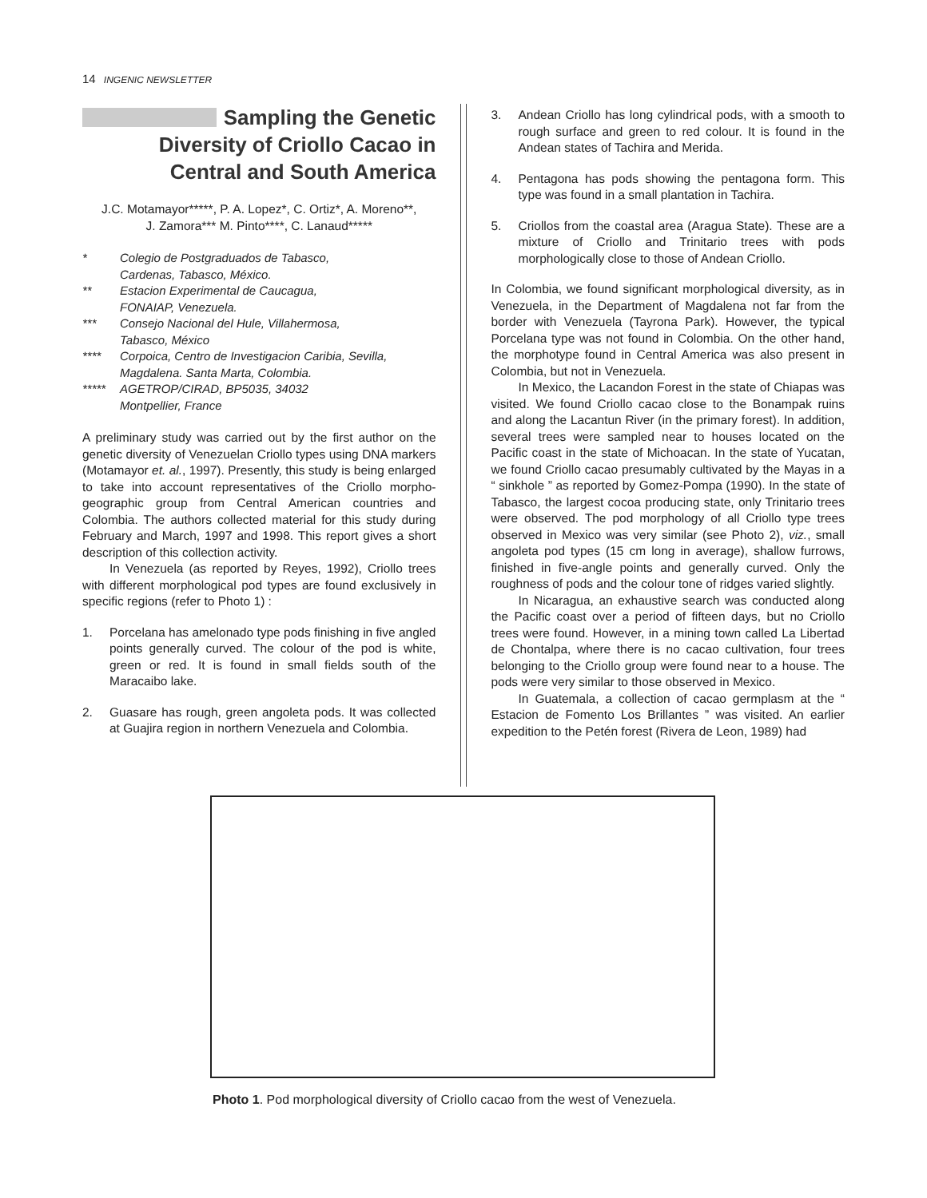14 INGENIC NEWSLETTER
Sampling the Genetic
Diversity of Criollo Cacao in
Central and South America
J.C. Motamayor*****, P. A. Lopez*, C. Ortiz*, A. Moreno**,
J. Zamora*** M. Pinto****, C. Lanaud*****
* Colegio de Postgraduados de Tabasco,
Cardenas, Tabasco, México.
** Estacion Experimental de Caucagua,
FONAIAP, Venezuela.
*** Consejo Nacional del Hule, Villahermosa,
Tabasco, México
**** Corpoica, Centro de Investigacion Caribia, Sevilla, Magdalena. Santa Marta, Colombia.
***** AGETROP/CIRAD, BP5035, 34032
Montpellier, France
A preliminary study was carried out by the first author on the genetic diversity of Venezuelan Criollo types using DNA markers (Motamayor et. al., 1997). Presently, this study is being enlarged to take into account representatives of the Criollo morpho-geographic group from Central American countries and Colombia. The authors collected material for this study during February and March, 1997 and 1998. This report gives a short description of this collection activity.
In Venezuela (as reported by Reyes, 1992), Criollo trees with different morphological pod types are found exclusively in specific regions (refer to Photo 1) :
1. Porcelana has amelonado type pods finishing in five angled points generally curved. The colour of the pod is white, green or red. It is found in small fields south of the Maracaibo lake.
2. Guasare has rough, green angoleta pods. It was collected at Guajira region in northern Venezuela and Colombia.
3. Andean Criollo has long cylindrical pods, with a smooth to rough surface and green to red colour. It is found in the Andean states of Tachira and Merida.
4. Pentagona has pods showing the pentagona form. This type was found in a small plantation in Tachira.
5. Criollos from the coastal area (Aragua State). These are a mixture of Criollo and Trinitario trees with pods morphologically close to those of Andean Criollo.
In Colombia, we found significant morphological diversity, as in Venezuela, in the Department of Magdalena not far from the border with Venezuela (Tayrona Park). However, the typical Porcelana type was not found in Colombia. On the other hand, the morphotype found in Central America was also present in Colombia, but not in Venezuela.
In Mexico, the Lacandon Forest in the state of Chiapas was visited. We found Criollo cacao close to the Bonampak ruins and along the Lacantun River (in the primary forest). In addition, several trees were sampled near to houses located on the Pacific coast in the state of Michoacan. In the state of Yucatan, we found Criollo cacao presumably cultivated by the Mayas in a “ sinkhole ” as reported by Gomez-Pompa (1990). In the state of Tabasco, the largest cocoa producing state, only Trinitario trees were observed. The pod morphology of all Criollo type trees observed in Mexico was very similar (see Photo 2), viz., small angoleta pod types (15 cm long in average), shallow furrows, finished in five-angle points and generally curved. Only the roughness of pods and the colour tone of ridges varied slightly.
In Nicaragua, an exhaustive search was conducted along the Pacific coast over a period of fifteen days, but no Criollo trees were found. However, in a mining town called La Libertad de Chontalpa, where there is no cacao cultivation, four trees belonging to the Criollo group were found near to a house. The pods were very similar to those observed in Mexico.
In Guatemala, a collection of cacao germplasm at the “ Estacion de Fomento Los Brillantes ” was visited. An earlier expedition to the Petén forest (Rivera de Leon, 1989) had
Photo 1. Pod morphological diversity of Criollo cacao from the west of Venezuela.